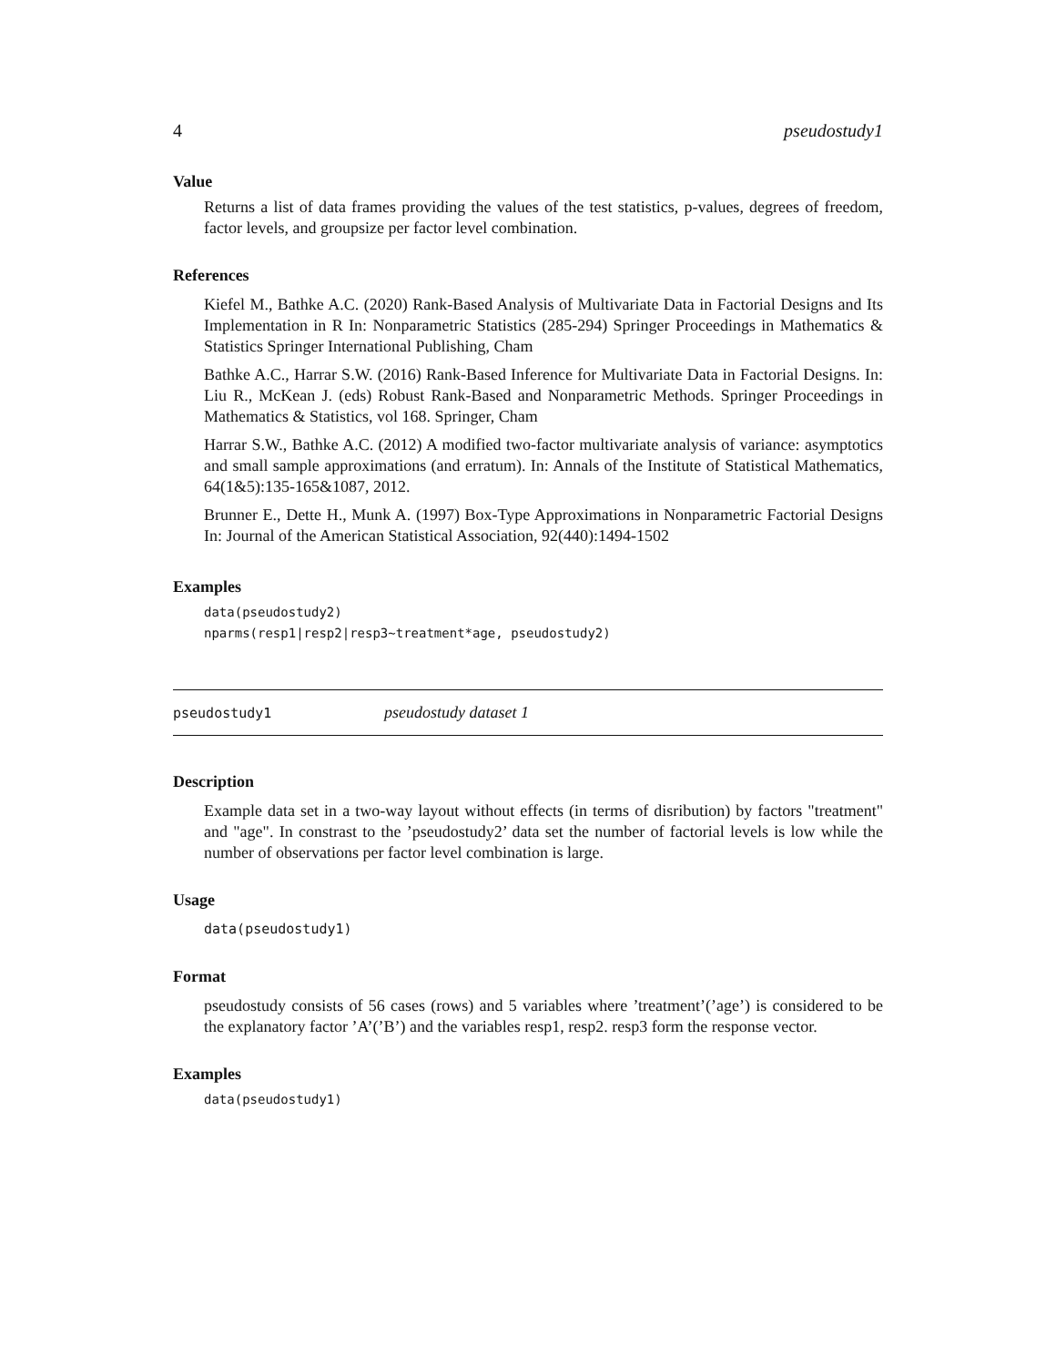4 pseudostudy1
Value
Returns a list of data frames providing the values of the test statistics, p-values, degrees of freedom, factor levels, and groupsize per factor level combination.
References
Kiefel M., Bathke A.C. (2020) Rank-Based Analysis of Multivariate Data in Factorial Designs and Its Implementation in R In: Nonparametric Statistics (285-294) Springer Proceedings in Mathematics & Statistics Springer International Publishing, Cham
Bathke A.C., Harrar S.W. (2016) Rank-Based Inference for Multivariate Data in Factorial Designs. In: Liu R., McKean J. (eds) Robust Rank-Based and Nonparametric Methods. Springer Proceedings in Mathematics & Statistics, vol 168. Springer, Cham
Harrar S.W., Bathke A.C. (2012) A modified two-factor multivariate analysis of variance: asymptotics and small sample approximations (and erratum). In: Annals of the Institute of Statistical Mathematics, 64(1&5):135-165&1087, 2012.
Brunner E., Dette H., Munk A. (1997) Box-Type Approximations in Nonparametric Factorial Designs In: Journal of the American Statistical Association, 92(440):1494-1502
Examples
data(pseudostudy2)
nparms(resp1|resp2|resp3~treatment*age, pseudostudy2)
pseudostudy1 pseudostudy dataset 1
Description
Example data set in a two-way layout without effects (in terms of disribution) by factors "treatment" and "age". In constrast to the ’pseudostudy2’ data set the number of factorial levels is low while the number of observations per factor level combination is large.
Usage
data(pseudostudy1)
Format
pseudostudy consists of 56 cases (rows) and 5 variables where ’treatment’(’age’) is considered to be the explanatory factor ’A’(’B’) and the variables resp1, resp2. resp3 form the response vector.
Examples
data(pseudostudy1)